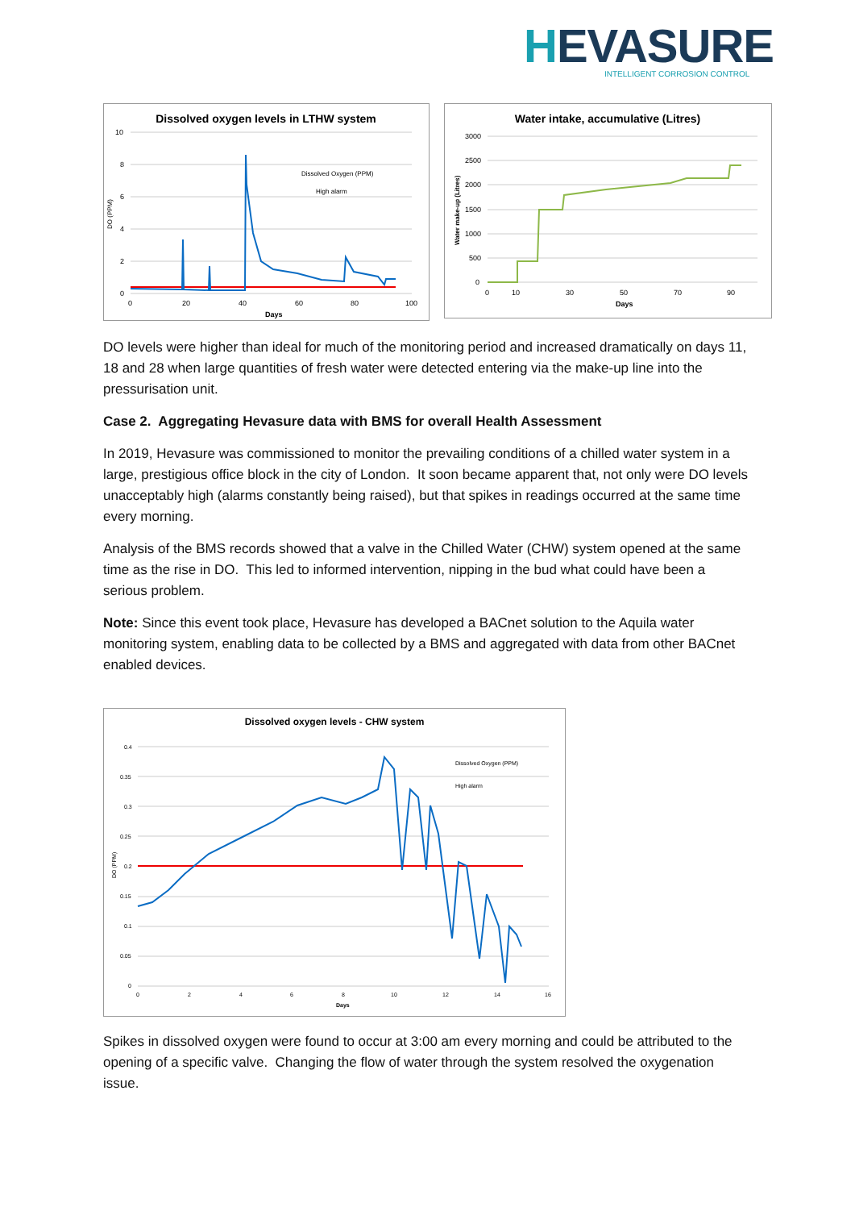HEVASURE
INTELLIGENT CORROSION CONTROL
Dissolved oxygen levels in LTHW system
10
8
6
4
2
0
0
20
40
60
80
100
Days
Dissolved Oxygen (PPM)
High alarm
DO (PPM)
Water intake, accumulative (Litres)
3000
2500
2000
1500
1000
500
0
0
10
30
50
70
90
Days
Water make-up (Litres)
DO levels were higher than ideal for much of the monitoring period and increased dramatically on days 11, 18 and 28 when large quantities of fresh water were detected entering via the make-up line into the pressurisation unit.
Case 2. Aggregating Hevasure data with BMS for overall Health Assessment
In 2019, Hevasure was commissioned to monitor the prevailing conditions of a chilled water system in a large, prestigious office block in the city of London. It soon became apparent that, not only were DO levels unacceptably high (alarms constantly being raised), but that spikes in readings occurred at the same time every morning.
Analysis of the BMS records showed that a valve in the Chilled Water (CHW) system opened at the same time as the rise in DO. This led to informed intervention, nipping in the bud what could have been a serious problem.
Note: Since this event took place, Hevasure has developed a BACnet solution to the Aquila water monitoring system, enabling data to be collected by a BMS and aggregated with data from other BACnet enabled devices.
Dissolved oxygen levels - CHW system
0.4
0.35
0.3
0.25
0.2
0.15
0.1
0.05
0
0
2
4
6
8
10
12
14
16
Days
Dissolved Oxygen (PPM)
High alarm
DO (PPM)
Spikes in dissolved oxygen were found to occur at 3:00 am every morning and could be attributed to the opening of a specific valve. Changing the flow of water through the system resolved the oxygenation issue.